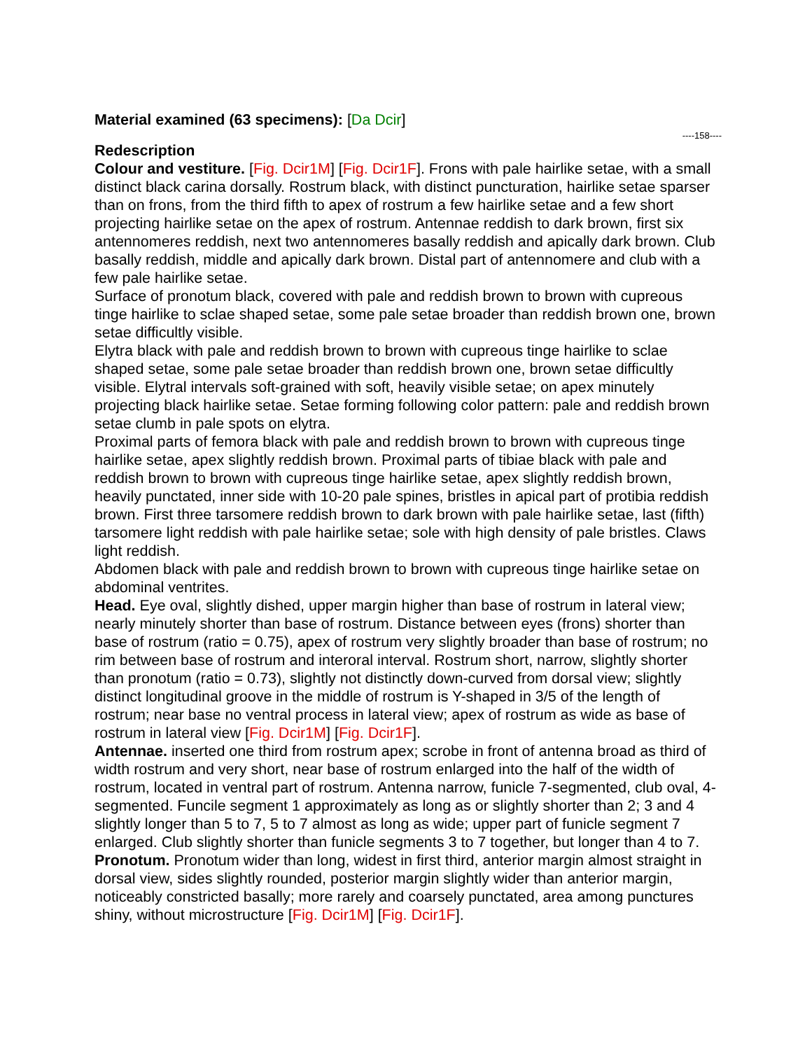Material examined (63 specimens): [Da Dcir]
----158----
Redescription
Colour and vestiture. [Fig. Dcir1M] [Fig. Dcir1F]. Frons with pale hairlike setae, with a small distinct black carina dorsally. Rostrum black, with distinct puncturation, hairlike setae sparser than on frons, from the third fifth to apex of rostrum a few hairlike setae and a few short projecting hairlike setae on the apex of rostrum. Antennae reddish to dark brown, first six antennomeres reddish, next two antennomeres basally reddish and apically dark brown. Club basally reddish, middle and apically dark brown. Distal part of antennomere and club with a few pale hairlike setae.
Surface of pronotum black, covered with pale and reddish brown to brown with cupreous tinge hairlike to sclae shaped setae, some pale setae broader than reddish brown one, brown setae difficultly visible.
Elytra black with pale and reddish brown to brown with cupreous tinge hairlike to sclae shaped setae, some pale setae broader than reddish brown one, brown setae difficultly visible. Elytral intervals soft-grained with soft, heavily visible setae; on apex minutely projecting black hairlike setae. Setae forming following color pattern: pale and reddish brown setae clumb in pale spots on elytra.
Proximal parts of femora black with pale and reddish brown to brown with cupreous tinge hairlike setae, apex slightly reddish brown. Proximal parts of tibiae black with pale and reddish brown to brown with cupreous tinge hairlike setae, apex slightly reddish brown, heavily punctated, inner side with 10-20 pale spines, bristles in apical part of protibia reddish brown. First three tarsomere reddish brown to dark brown with pale hairlike setae, last (fifth) tarsomere light reddish with pale hairlike setae; sole with high density of pale bristles. Claws light reddish.
Abdomen black with pale and reddish brown to brown with cupreous tinge hairlike setae on abdominal ventrites.
Head. Eye oval, slightly dished, upper margin higher than base of rostrum in lateral view; nearly minutely shorter than base of rostrum. Distance between eyes (frons) shorter than base of rostrum (ratio = 0.75), apex of rostrum very slightly broader than base of rostrum; no rim between base of rostrum and interoral interval. Rostrum short, narrow, slightly shorter than pronotum (ratio = 0.73), slightly not distinctly down-curved from dorsal view; slightly distinct longitudinal groove in the middle of rostrum is Y-shaped in 3/5 of the length of rostrum; near base no ventral process in lateral view; apex of rostrum as wide as base of rostrum in lateral view [Fig. Dcir1M] [Fig. Dcir1F].
Antennae. inserted one third from rostrum apex; scrobe in front of antenna broad as third of width rostrum and very short, near base of rostrum enlarged into the half of the width of rostrum, located in ventral part of rostrum. Antenna narrow, funicle 7-segmented, club oval, 4-segmented. Funcile segment 1 approximately as long as or slightly shorter than 2; 3 and 4 slightly longer than 5 to 7, 5 to 7 almost as long as wide; upper part of funicle segment 7 enlarged. Club slightly shorter than funicle segments 3 to 7 together, but longer than 4 to 7.
Pronotum. Pronotum wider than long, widest in first third, anterior margin almost straight in dorsal view, sides slightly rounded, posterior margin slightly wider than anterior margin, noticeably constricted basally; more rarely and coarsely punctated, area among punctures shiny, without microstructure [Fig. Dcir1M] [Fig. Dcir1F].